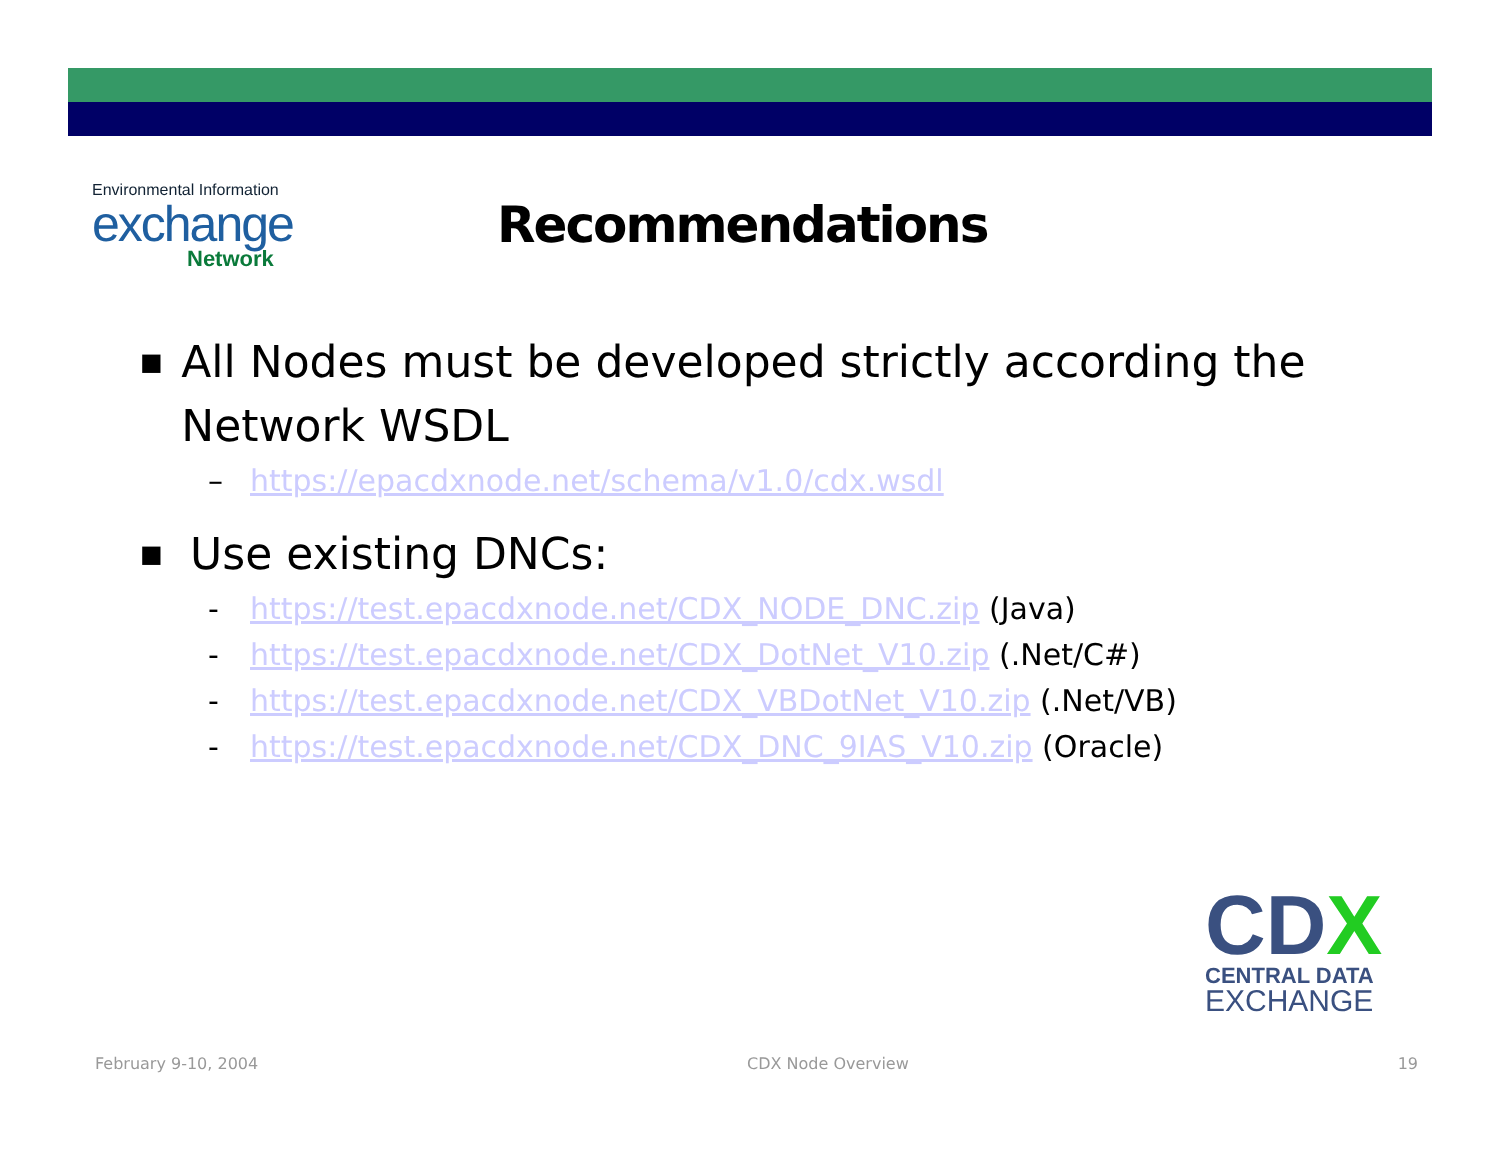Environmental Information
exchange
Network
Recommendations
■ All Nodes must be developed strictly according the Network WSDL
– https://epacdxnode.net/schema/v1.0/cdx.wsdl
■ Use existing DNCs:
- https://test.epacdxnode.net/CDX_NODE_DNC.zip (Java)
- https://test.epacdxnode.net/CDX_DotNet_V10.zip (.Net/C#)
- https://test.epacdxnode.net/CDX_VBDotNet_V10.zip (.Net/VB)
- https://test.epacdxnode.net/CDX_DNC_9IAS_V10.zip (Oracle)
CDX
CENTRAL DATA
EXCHANGE
February 9-10, 2004 CDX Node Overview 19